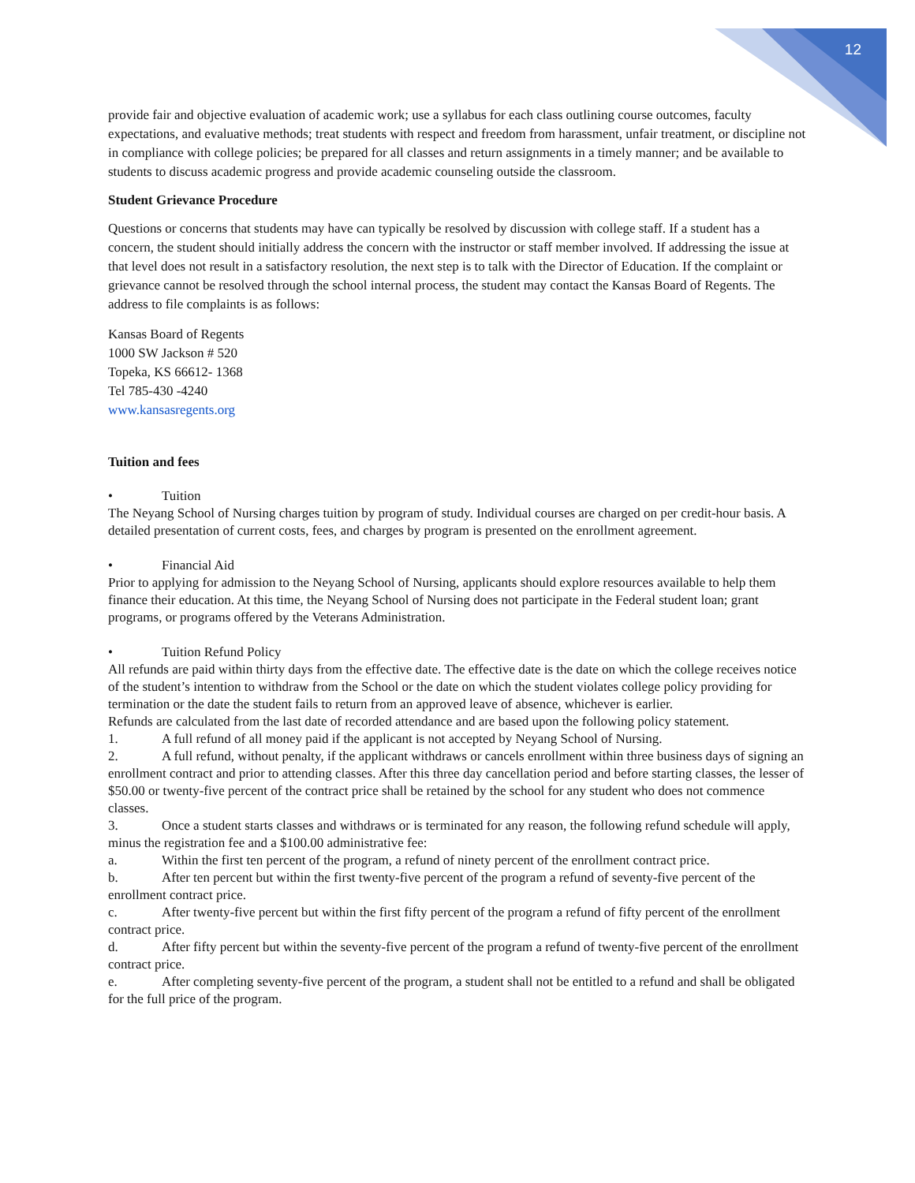12
provide fair and objective evaluation of academic work; use a syllabus for each class outlining course outcomes, faculty expectations, and evaluative methods; treat students with respect and freedom from harassment, unfair treatment, or discipline not in compliance with college policies; be prepared for all classes and return assignments in a timely manner; and be available to students to discuss academic progress and provide academic counseling outside the classroom.
Student Grievance Procedure
Questions or concerns that students may have can typically be resolved by discussion with college staff. If a student has a concern, the student should initially address the concern with the instructor or staff member involved. If addressing the issue at that level does not result in a satisfactory resolution, the next step is to talk with the Director of Education. If the complaint or grievance cannot be resolved through the school internal process, the student may contact the Kansas Board of Regents. The address to file complaints is as follows:
Kansas Board of Regents
1000 SW Jackson # 520
Topeka, KS 66612- 1368
Tel 785-430 -4240
www.kansasregents.org
Tuition and fees
• Tuition
The Neyang School of Nursing charges tuition by program of study. Individual courses are charged on per credit-hour basis. A detailed presentation of current costs, fees, and charges by program is presented on the enrollment agreement.
• Financial Aid
Prior to applying for admission to the Neyang School of Nursing, applicants should explore resources available to help them finance their education. At this time, the Neyang School of Nursing does not participate in the Federal student loan; grant programs, or programs offered by the Veterans Administration.
• Tuition Refund Policy
All refunds are paid within thirty days from the effective date. The effective date is the date on which the college receives notice of the student’s intention to withdraw from the School or the date on which the student violates college policy providing for termination or the date the student fails to return from an approved leave of absence, whichever is earlier.
Refunds are calculated from the last date of recorded attendance and are based upon the following policy statement.
1. A full refund of all money paid if the applicant is not accepted by Neyang School of Nursing.
2. A full refund, without penalty, if the applicant withdraws or cancels enrollment within three business days of signing an enrollment contract and prior to attending classes. After this three day cancellation period and before starting classes, the lesser of $50.00 or twenty-five percent of the contract price shall be retained by the school for any student who does not commence classes.
3. Once a student starts classes and withdraws or is terminated for any reason, the following refund schedule will apply, minus the registration fee and a $100.00 administrative fee:
a. Within the first ten percent of the program, a refund of ninety percent of the enrollment contract price.
b. After ten percent but within the first twenty-five percent of the program a refund of seventy-five percent of the enrollment contract price.
c. After twenty-five percent but within the first fifty percent of the program a refund of fifty percent of the enrollment contract price.
d. After fifty percent but within the seventy-five percent of the program a refund of twenty-five percent of the enrollment contract price.
e. After completing seventy-five percent of the program, a student shall not be entitled to a refund and shall be obligated for the full price of the program.